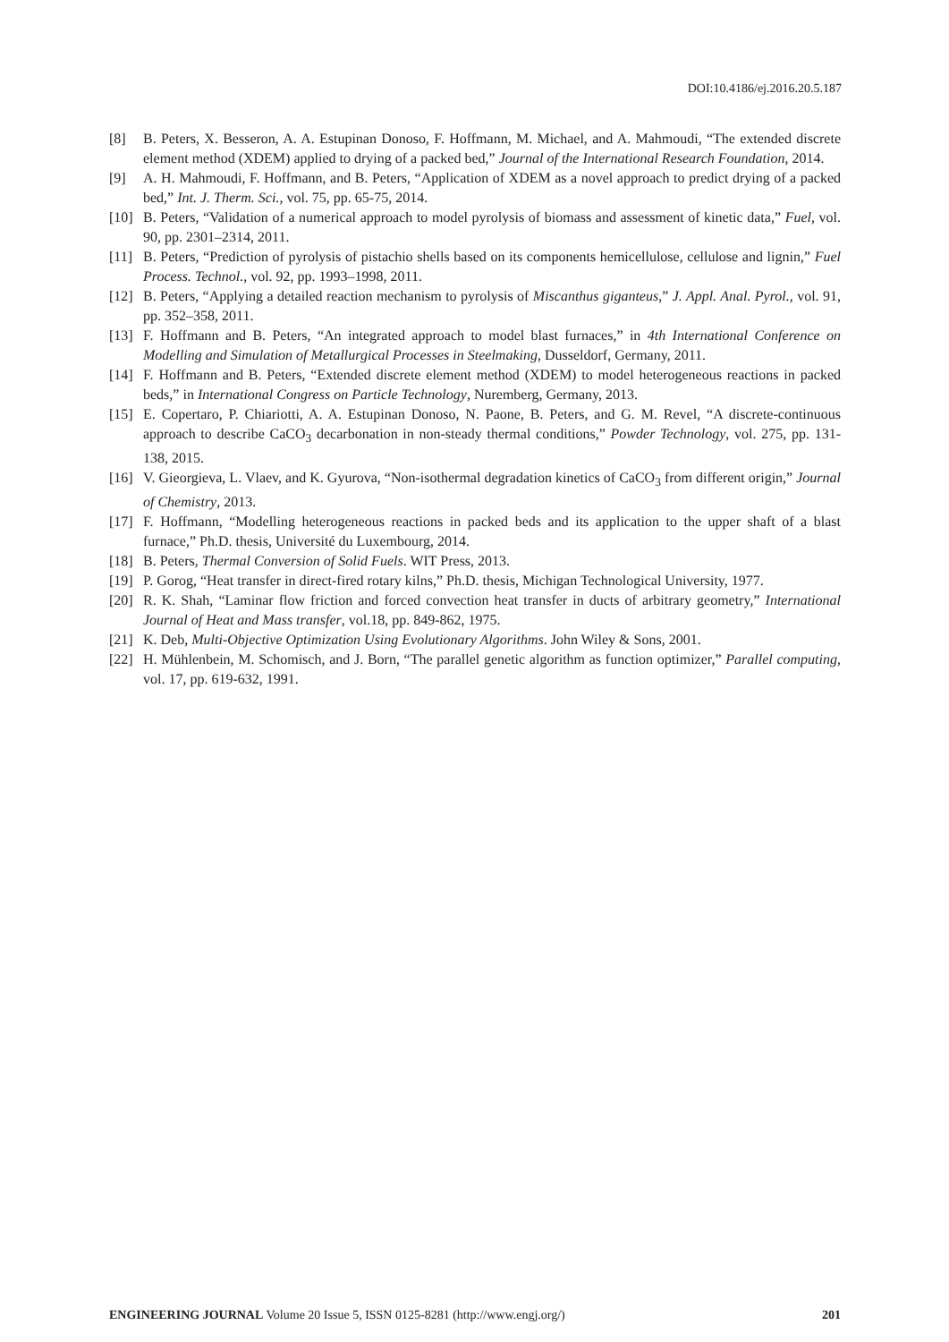DOI:10.4186/ej.2016.20.5.187
[8] B. Peters, X. Besseron, A. A. Estupinan Donoso, F. Hoffmann, M. Michael, and A. Mahmoudi, “The extended discrete element method (XDEM) applied to drying of a packed bed,” Journal of the International Research Foundation, 2014.
[9] A. H. Mahmoudi, F. Hoffmann, and B. Peters, “Application of XDEM as a novel approach to predict drying of a packed bed,” Int. J. Therm. Sci., vol. 75, pp. 65-75, 2014.
[10] B. Peters, “Validation of a numerical approach to model pyrolysis of biomass and assessment of kinetic data,” Fuel, vol. 90, pp. 2301–2314, 2011.
[11] B. Peters, “Prediction of pyrolysis of pistachio shells based on its components hemicellulose, cellulose and lignin,” Fuel Process. Technol., vol. 92, pp. 1993–1998, 2011.
[12] B. Peters, “Applying a detailed reaction mechanism to pyrolysis of Miscanthus giganteus,” J. Appl. Anal. Pyrol., vol. 91, pp. 352–358, 2011.
[13] F. Hoffmann and B. Peters, “An integrated approach to model blast furnaces,” in 4th International Conference on Modelling and Simulation of Metallurgical Processes in Steelmaking, Dusseldorf, Germany, 2011.
[14] F. Hoffmann and B. Peters, “Extended discrete element method (XDEM) to model heterogeneous reactions in packed beds,” in International Congress on Particle Technology, Nuremberg, Germany, 2013.
[15] E. Copertaro, P. Chiariotti, A. A. Estupinan Donoso, N. Paone, B. Peters, and G. M. Revel, “A discrete-continuous approach to describe CaCO<sub>3</sub> decarbonation in non-steady thermal conditions,” Powder Technology, vol. 275, pp. 131-138, 2015.
[16] V. Gieorgieva, L. Vlaev, and K. Gyurova, “Non-isothermal degradation kinetics of CaCO<sub>3</sub> from different origin,” Journal of Chemistry, 2013.
[17] F. Hoffmann, “Modelling heterogeneous reactions in packed beds and its application to the upper shaft of a blast furnace,” Ph.D. thesis, Université du Luxembourg, 2014.
[18] B. Peters, Thermal Conversion of Solid Fuels. WIT Press, 2013.
[19] P. Gorog, “Heat transfer in direct-fired rotary kilns,” Ph.D. thesis, Michigan Technological University, 1977.
[20] R. K. Shah, “Laminar flow friction and forced convection heat transfer in ducts of arbitrary geometry,” International Journal of Heat and Mass transfer, vol.18, pp. 849-862, 1975.
[21] K. Deb, Multi-Objective Optimization Using Evolutionary Algorithms. John Wiley & Sons, 2001.
[22] H. Mühlenbein, M. Schomisch, and J. Born, “The parallel genetic algorithm as function optimizer,” Parallel computing, vol. 17, pp. 619-632, 1991.
ENGINEERING JOURNAL Volume 20 Issue 5, ISSN 0125-8281 (http://www.engj.org/) 201